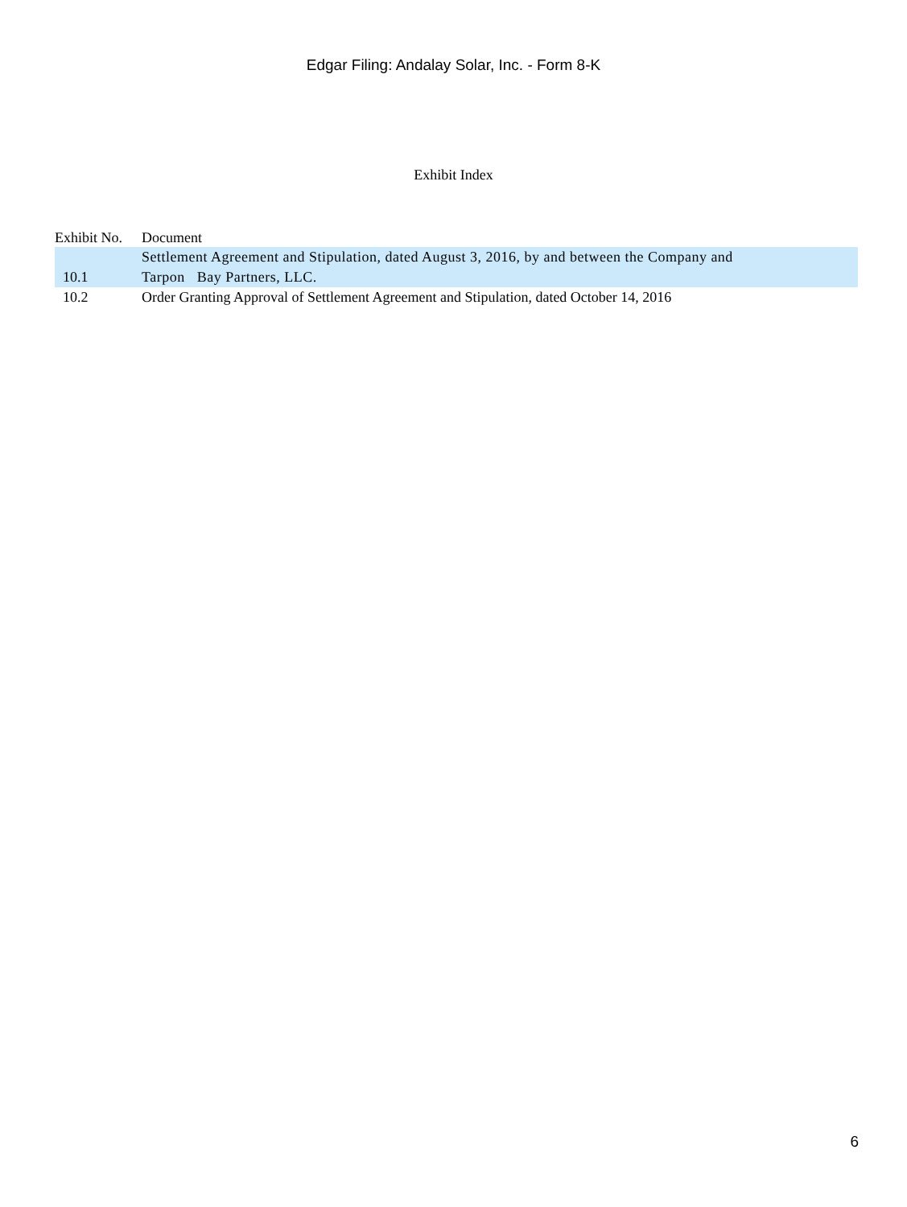Edgar Filing: Andalay Solar, Inc. - Form 8-K
Exhibit Index
| Exhibit No. | Document |
| --- | --- |
| 10.1 | Settlement Agreement and Stipulation, dated August 3, 2016, by and between the Company and Tarpon Bay Partners, LLC. |
| 10.2 | Order Granting Approval of Settlement Agreement and Stipulation, dated October 14, 2016 |
6